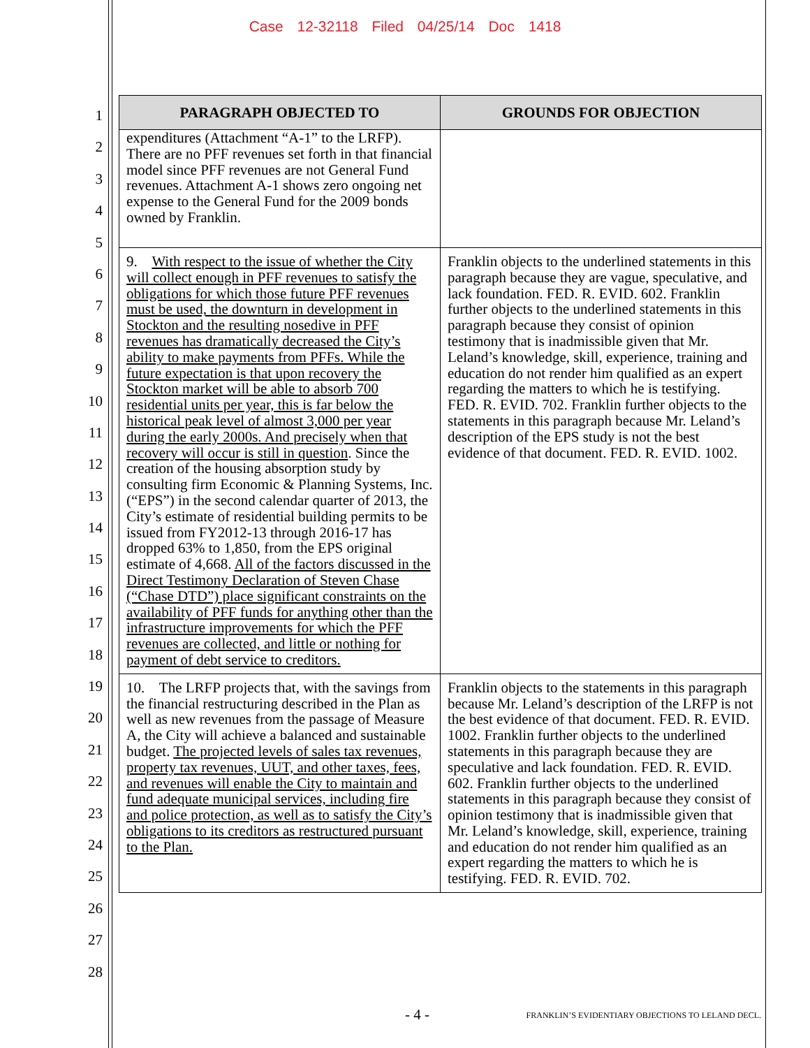Case 12-32118 Filed 04/25/14 Doc 1418
1
2
3
4
5
6
7
8
9
10
11
12
13
14
15
16
17
18
19
20
21
22
23
24
25
26
27
28
| PARAGRAPH OBJECTED TO | GROUNDS FOR OBJECTION |
| --- | --- |
| expenditures (Attachment “A-1” to the LRFP). There are no PFF revenues set forth in that financial model since PFF revenues are not General Fund revenues. Attachment A-1 shows zero ongoing net expense to the General Fund for the 2009 bonds owned by Franklin. | |
| 9. With respect to the issue of whether the City will collect enough in PFF revenues to satisfy the obligations for which those future PFF revenues must be used, the downturn in development in Stockton and the resulting nosedive in PFF revenues has dramatically decreased the City’s ability to make payments from PFFs. While the future expectation is that upon recovery the Stockton market will be able to absorb 700 residential units per year, this is far below the historical peak level of almost 3,000 per year during the early 2000s. And precisely when that recovery will occur is still in question . Since the creation of the housing absorption study by consulting firm Economic & Planning Systems, Inc. (“EPS”) in the second calendar quarter of 2013, the City’s estimate of residential building permits to be issued from FY2012-13 through 2016-17 has dropped 63% to 1,850, from the EPS original estimate of 4,668. All of the factors discussed in the Direct Testimony Declaration of Steven Chase (“Chase DTD”) place significant constraints on the availability of PFF funds for anything other than the infrastructure improvements for which the PFF revenues are collected, and little or nothing for payment of debt service to creditors. | Franklin objects to the underlined statements in this paragraph because they are vague, speculative, and lack foundation. FED. R. EVID. 602. Franklin further objects to the underlined statements in this paragraph because they consist of opinion testimony that is inadmissible given that Mr. Leland’s knowledge, skill, experience, training and education do not render him qualified as an expert regarding the matters to which he is testifying. FED. R. EVID. 702. Franklin further objects to the statements in this paragraph because Mr. Leland’s description of the EPS study is not the best evidence of that document. FED. R. EVID. 1002. |
| 10. The LRFP projects that, with the savings from the financial restructuring described in the Plan as well as new revenues from the passage of Measure A, the City will achieve a balanced and sustainable budget. The projected levels of sales tax revenues, property tax revenues, UUT, and other taxes, fees, and revenues will enable the City to maintain and fund adequate municipal services, including fire and police protection, as well as to satisfy the City’s obligations to its creditors as restructured pursuant to the Plan. | Franklin objects to the statements in this paragraph because Mr. Leland’s description of the LRFP is not the best evidence of that document. FED. R. EVID. 1002. Franklin further objects to the underlined statements in this paragraph because they are speculative and lack foundation. FED. R. EVID. 602. Franklin further objects to the underlined statements in this paragraph because they consist of opinion testimony that is inadmissible given that Mr. Leland’s knowledge, skill, experience, training and education do not render him qualified as an expert regarding the matters to which he is testifying. FED. R. EVID. 702. |
- 4 -
FRANKLIN’S EVIDENTIARY OBJECTIONS TO LELAND DECL.